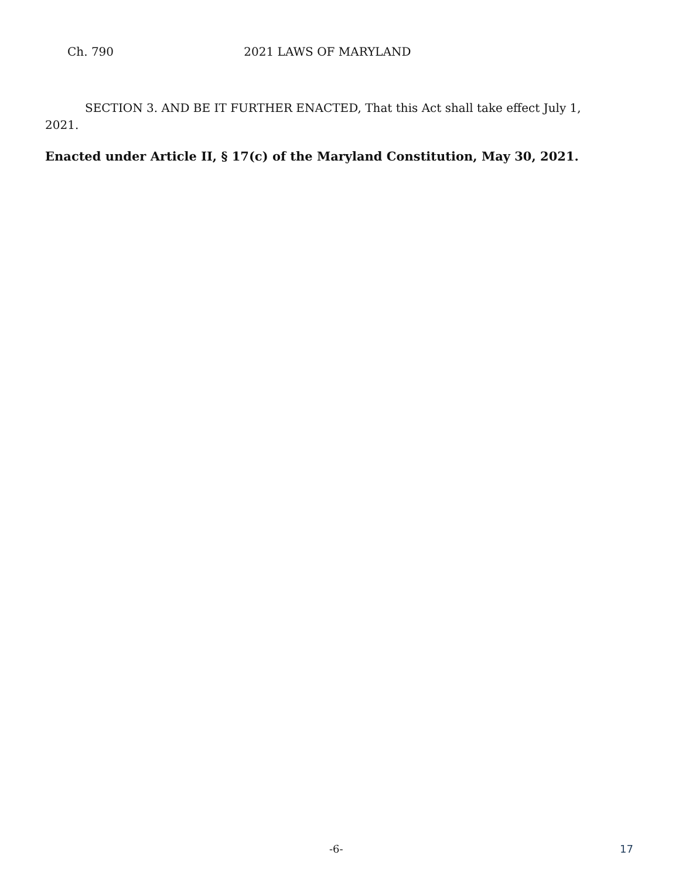Ch. 790 2021 LAWS OF MARYLAND
SECTION 3. AND BE IT FURTHER ENACTED, That this Act shall take effect July 1, 2021.
Enacted under Article II, § 17(c) of the Maryland Constitution, May 30, 2021.
-6- 17